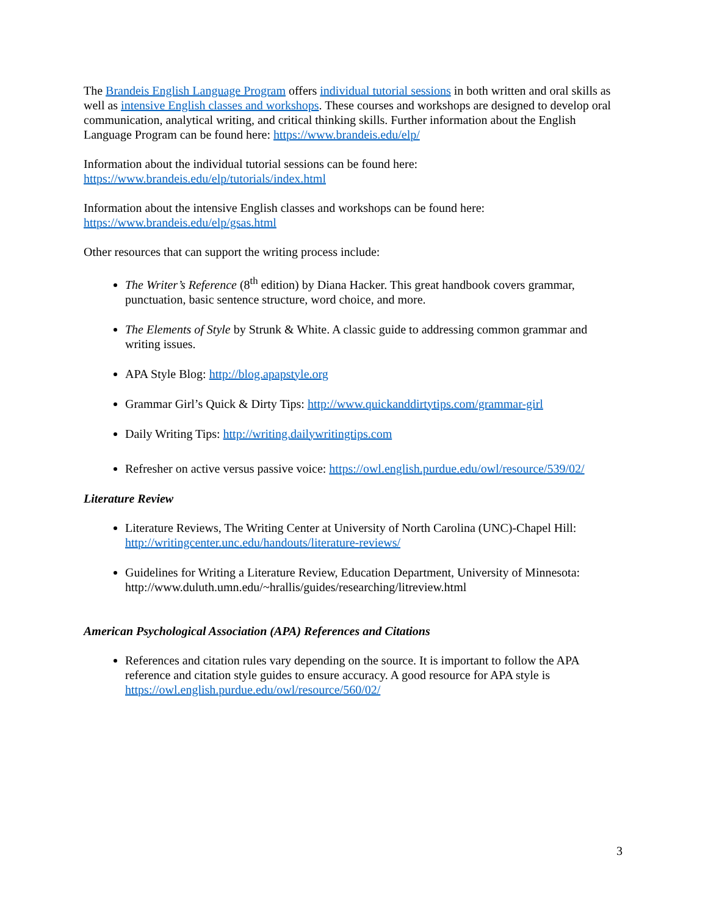The Brandeis English Language Program offers individual tutorial sessions in both written and oral skills as well as intensive English classes and workshops. These courses and workshops are designed to develop oral communication, analytical writing, and critical thinking skills. Further information about the English Language Program can be found here: https://www.brandeis.edu/elp/
Information about the individual tutorial sessions can be found here:
https://www.brandeis.edu/elp/tutorials/index.html
Information about the intensive English classes and workshops can be found here:
https://www.brandeis.edu/elp/gsas.html
Other resources that can support the writing process include:
The Writer’s Reference (8<sup>th</sup> edition) by Diana Hacker. This great handbook covers grammar, punctuation, basic sentence structure, word choice, and more.
The Elements of Style by Strunk & White. A classic guide to addressing common grammar and writing issues.
APA Style Blog: http://blog.apapstyle.org
Grammar Girl’s Quick & Dirty Tips: http://www.quickanddirtytips.com/grammar-girl
Daily Writing Tips: http://writing.dailywritingtips.com
Refresher on active versus passive voice: https://owl.english.purdue.edu/owl/resource/539/02/
Literature Review
Literature Reviews, The Writing Center at University of North Carolina (UNC)-Chapel Hill: http://writingcenter.unc.edu/handouts/literature-reviews/
Guidelines for Writing a Literature Review, Education Department, University of Minnesota: http://www.duluth.umn.edu/~hrallis/guides/researching/litreview.html
American Psychological Association (APA) References and Citations
References and citation rules vary depending on the source. It is important to follow the APA reference and citation style guides to ensure accuracy. A good resource for APA style is https://owl.english.purdue.edu/owl/resource/560/02/
3